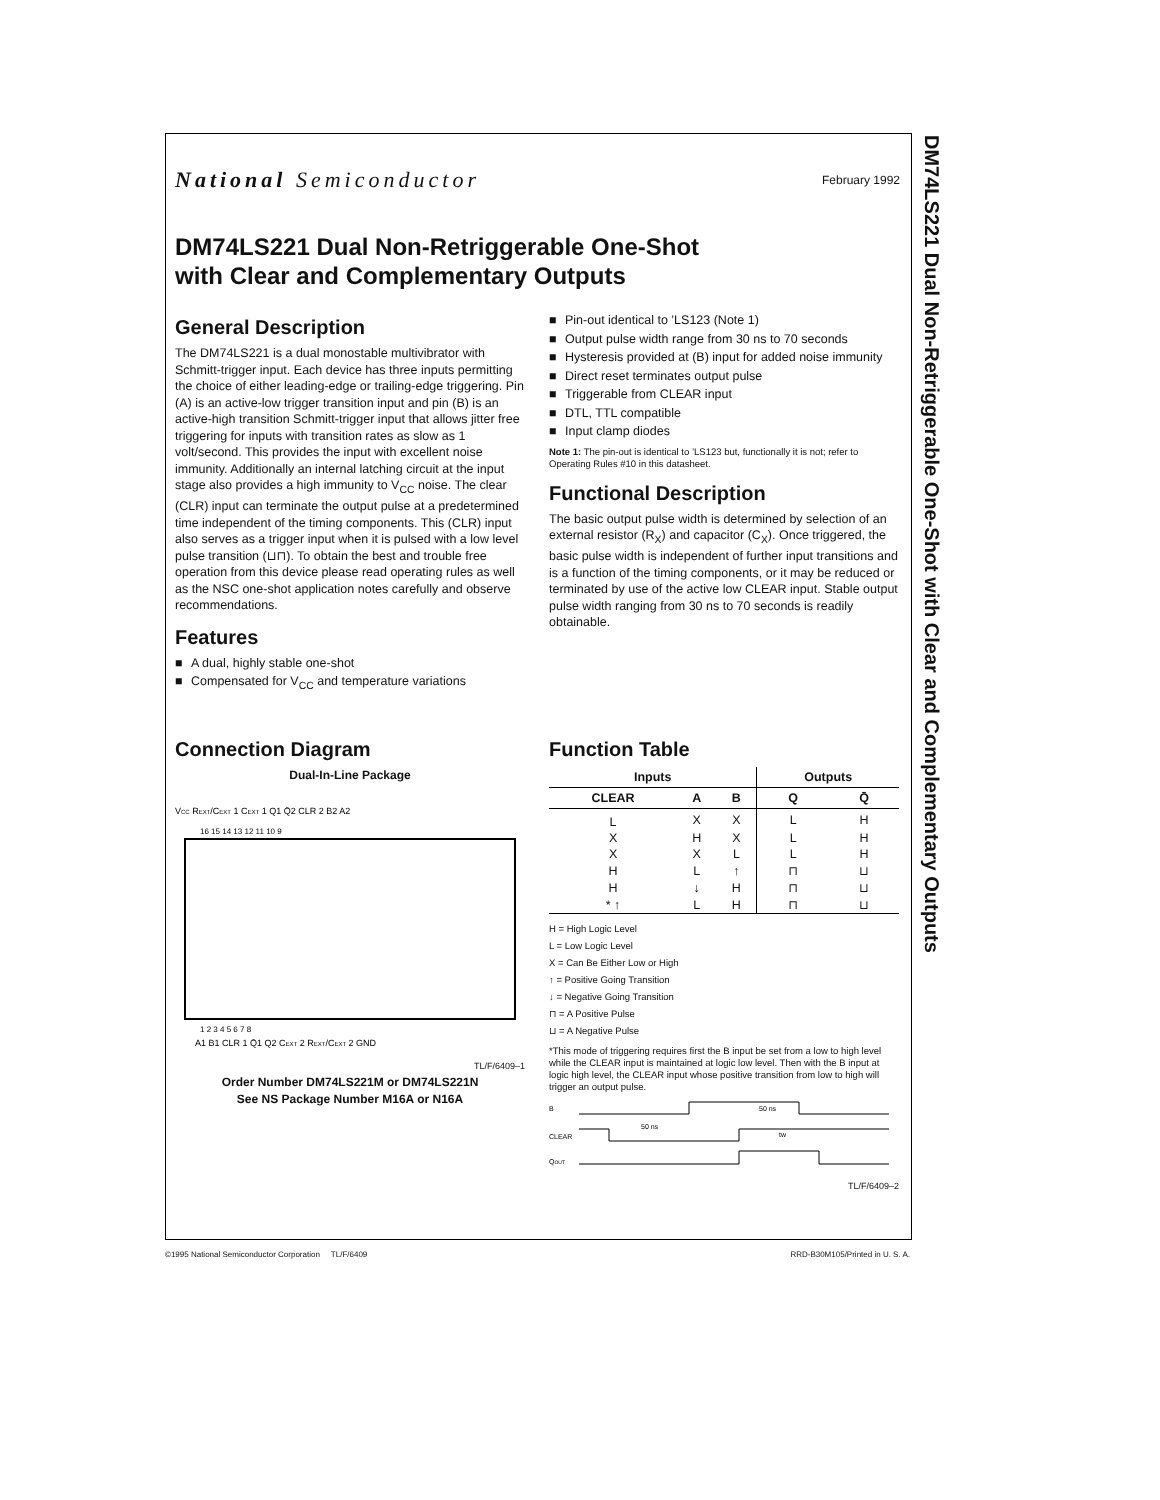DM74LS221 Dual Non-Retriggerable One-Shot with Clear and Complementary Outputs
National Semiconductor
February 1992
DM74LS221 Dual Non-Retriggerable One-Shot
with Clear and Complementary Outputs
General Description
The DM74LS221 is a dual monostable multivibrator with Schmitt-trigger input. Each device has three inputs permitting the choice of either leading-edge or trailing-edge triggering. Pin (A) is an active-low trigger transition input and pin (B) is an active-high transition Schmitt-trigger input that allows jitter free triggering for inputs with transition rates as slow as 1 volt/second. This provides the input with excellent noise immunity. Additionally an internal latching circuit at the input stage also provides a high immunity to V<sub>CC</sub> noise. The clear (CLR) input can terminate the output pulse at a predetermined time independent of the timing components. This (CLR) input also serves as a trigger input when it is pulsed with a low level pulse transition (⊔⊓). To obtain the best and trouble free operation from this device please read operating rules as well as the NSC one-shot application notes carefully and observe recommendations.
Features
■ A dual, highly stable one-shot
■ Compensated for V<sub>CC</sub> and temperature variations
■ Pin-out identical to ’LS123 (Note 1)
■ Output pulse width range from 30 ns to 70 seconds
■ Hysteresis provided at (B) input for added noise immunity
■ Direct reset terminates output pulse
■ Triggerable from CLEAR input
■ DTL, TTL compatible
■ Input clamp diodes
Note 1: The pin-out is identical to ’LS123 but, functionally it is not; refer to Operating Rules #10 in this datasheet.
Functional Description
The basic output pulse width is determined by selection of an external resistor (R<sub>X</sub>) and capacitor (C<sub>X</sub>). Once triggered, the basic pulse width is independent of further input transitions and is a function of the timing components, or it may be reduced or terminated by use of the active low CLEAR input. Stable output pulse width ranging from 30 ns to 70 seconds is readily obtainable.
Connection Diagram
Dual-In-Line Package
VCC REXT/CEXT 1 CEXT 1 Q1 Q̄2 CLR 2 B2 A2
16 15 14 13 12 11 10 9
1 2 3 4 5 6 7 8
A1 B1 CLR 1 Q̄1 Q2 CEXT 2 REXT/CEXT 2 GND
TL/F/6409–1
Order Number DM74LS221M or DM74LS221N
See NS Package Number M16A or N16A
Function Table
| Inputs | | | Outputs | |
| --- | --- | --- | --- | --- |
| CLEAR | A | B | Q | Q̄ |
| L | X | X | L | H |
| X | H | X | L | H |
| X | X | L | L | H |
| H | L | ↑ | ⊓ | ⊔ |
| H | ↓ | H | ⊓ | ⊔ |
| * ↑ | L | H | ⊓ | ⊔ |
H = High Logic Level
L = Low Logic Level
X = Can Be Either Low or High
↑ = Positive Going Transition
↓ = Negative Going Transition
⊓ = A Positive Pulse
⊔ = A Negative Pulse
*This mode of triggering requires first the B input be set from a low to high level while the CLEAR input is maintained at logic low level. Then with the B input at logic high level, the CLEAR input whose positive transition from low to high will trigger an output pulse.
B
CLEAR
QOUT
50 ns
50 ns
tw
TL/F/6409–2
©1995 National Semiconductor Corporation TL/F/6409 RRD-B30M105/Printed in U. S. A.